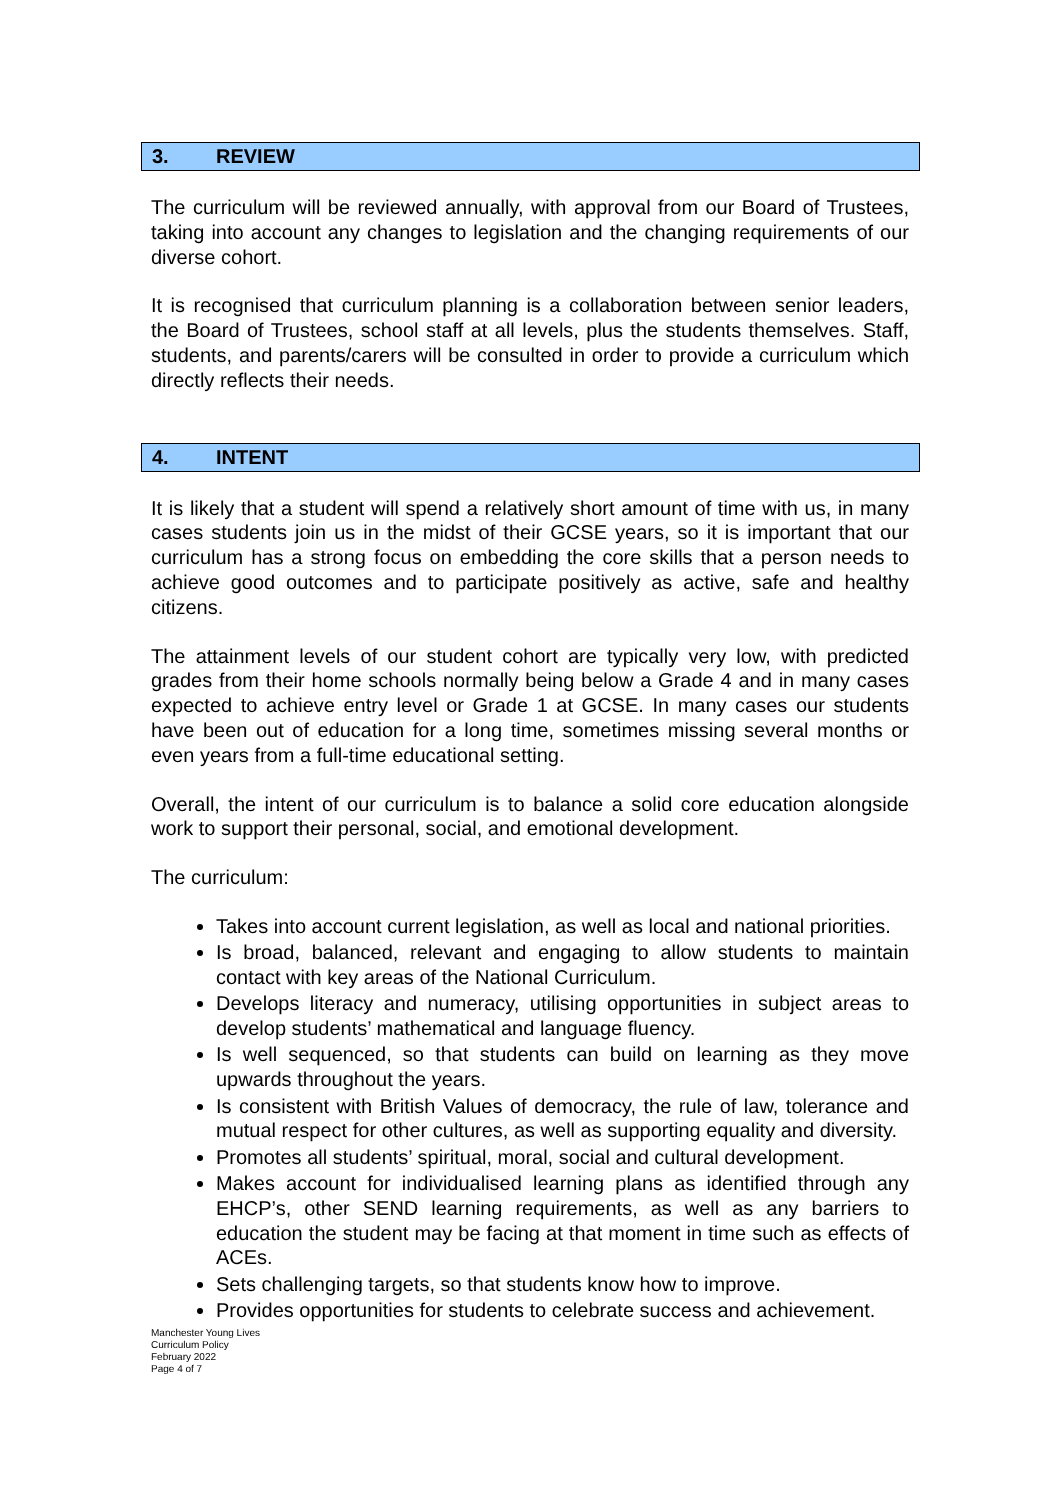3. REVIEW
The curriculum will be reviewed annually, with approval from our Board of Trustees, taking into account any changes to legislation and the changing requirements of our diverse cohort.
It is recognised that curriculum planning is a collaboration between senior leaders, the Board of Trustees, school staff at all levels, plus the students themselves. Staff, students, and parents/carers will be consulted in order to provide a curriculum which directly reflects their needs.
4. INTENT
It is likely that a student will spend a relatively short amount of time with us, in many cases students join us in the midst of their GCSE years, so it is important that our curriculum has a strong focus on embedding the core skills that a person needs to achieve good outcomes and to participate positively as active, safe and healthy citizens.
The attainment levels of our student cohort are typically very low, with predicted grades from their home schools normally being below a Grade 4 and in many cases expected to achieve entry level or Grade 1 at GCSE. In many cases our students have been out of education for a long time, sometimes missing several months or even years from a full-time educational setting.
Overall, the intent of our curriculum is to balance a solid core education alongside work to support their personal, social, and emotional development.
The curriculum:
Takes into account current legislation, as well as local and national priorities.
Is broad, balanced, relevant and engaging to allow students to maintain contact with key areas of the National Curriculum.
Develops literacy and numeracy, utilising opportunities in subject areas to develop students’ mathematical and language fluency.
Is well sequenced, so that students can build on learning as they move upwards throughout the years.
Is consistent with British Values of democracy, the rule of law, tolerance and mutual respect for other cultures, as well as supporting equality and diversity.
Promotes all students’ spiritual, moral, social and cultural development.
Makes account for individualised learning plans as identified through any EHCP’s, other SEND learning requirements, as well as any barriers to education the student may be facing at that moment in time such as effects of ACEs.
Sets challenging targets, so that students know how to improve.
Provides opportunities for students to celebrate success and achievement.
Manchester Young Lives
Curriculum Policy
February 2022
Page 4 of 7